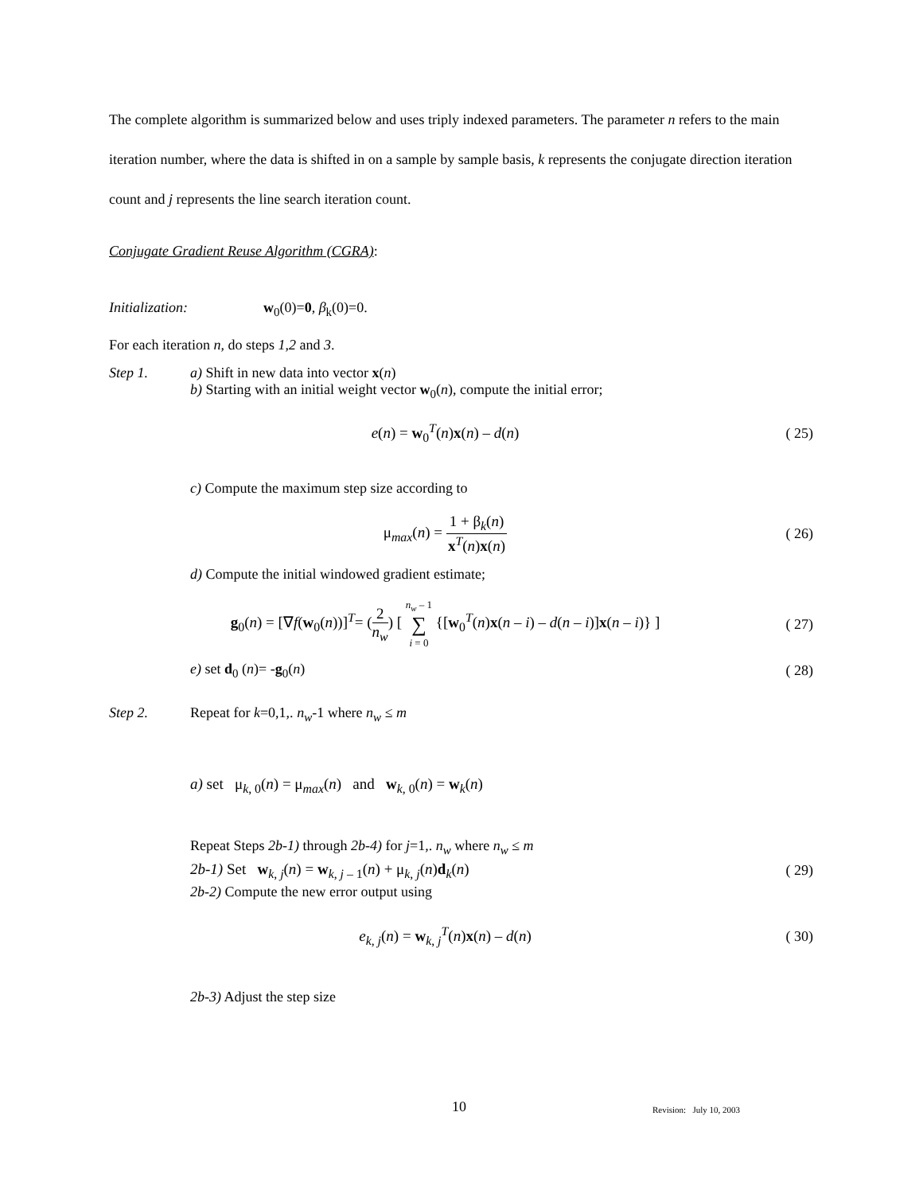The complete algorithm is summarized below and uses triply indexed parameters. The parameter n refers to the main iteration number, where the data is shifted in on a sample by sample basis, k represents the conjugate direction iteration count and j represents the line search iteration count.
Conjugate Gradient Reuse Algorithm (CGRA):
Initialization: w<sub>0</sub>(0)=0, β<sub>k</sub>(0)=0.
For each iteration n, do steps 1,2 and 3.
Step 1. a) Shift in new data into vector x(n)
b) Starting with an initial weight vector w<sub>0</sub>(n), compute the initial error;
e(n) = w<sub>0</sub><sup>T</sup>(n)x(n) – d(n)
( 25)
c) Compute the maximum step size according to
μ<sub>max</sub>(n) = 1 + β<sub>k</sub>(n) x<sup>T</sup>(n)x(n)
( 26)
d) Compute the initial windowed gradient estimate;
g<sub>0</sub>(n) = [∇f(w<sub>0</sub>(n))]<sup>T</sup>= (2 n<sub>w</sub>) [ n<sub>w</sub> – 1 ∑ i = 0 {[w<sub>0</sub><sup>T</sup>(n)x(n – i) – d(n – i)]x(n – i)} ]
( 27)
e) set d<sub>0</sub> (n)= -g<sub>0</sub>(n)
( 28)
Step 2. Repeat for k=0,1,. n<sub>w</sub>-1 where n<sub>w</sub> ≤ m
a) set μ<sub>k, 0</sub>(n) = μ<sub>max</sub>(n) and w<sub>k, 0</sub>(n) = w<sub>k</sub>(n)
Repeat Steps 2b-1) through 2b-4) for j=1,. n<sub>w</sub> where n<sub>w</sub> ≤ m
2b-1) Set w<sub>k, j</sub>(n) = w<sub>k, j – 1</sub>(n) + μ<sub>k, j</sub>(n)d<sub>k</sub>(n)
( 29)
2b-2) Compute the new error output using
e<sub>k, j</sub>(n) = w<sub>k, j</sub><sup>T</sup>(n)x(n) – d(n)
( 30)
2b-3) Adjust the step size
10 Revision: July 10, 2003